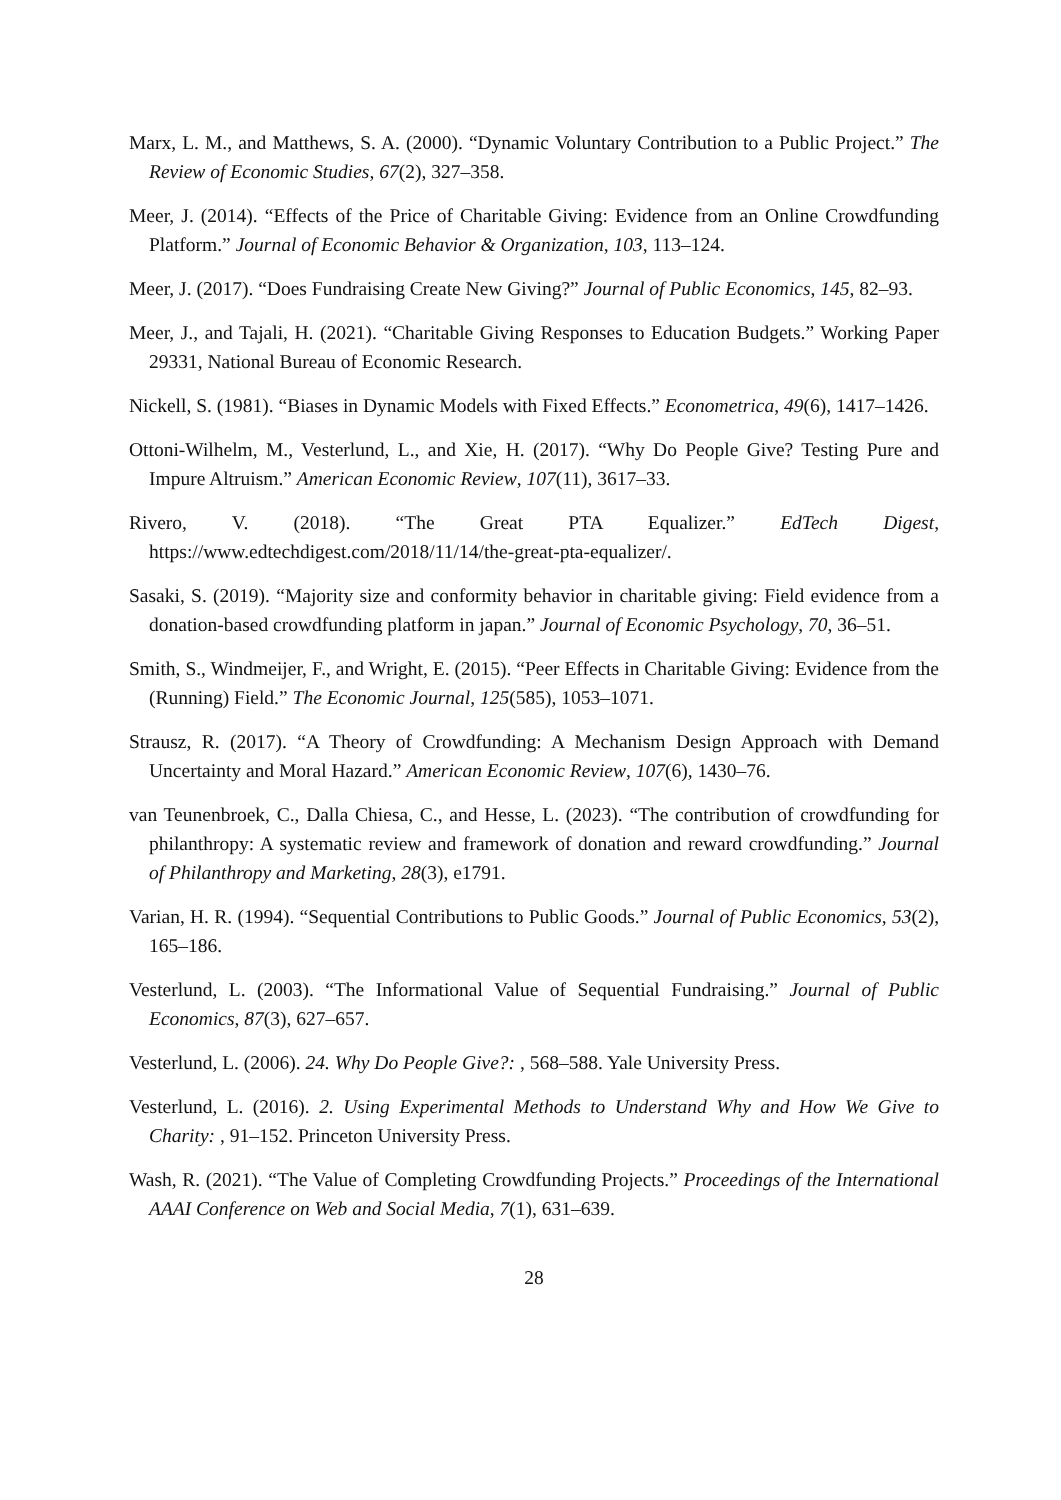Marx, L. M., and Matthews, S. A. (2000). “Dynamic Voluntary Contribution to a Public Project.” The Review of Economic Studies, 67(2), 327–358.
Meer, J. (2014). “Effects of the Price of Charitable Giving: Evidence from an Online Crowdfunding Platform.” Journal of Economic Behavior & Organization, 103, 113–124.
Meer, J. (2017). “Does Fundraising Create New Giving?” Journal of Public Economics, 145, 82–93.
Meer, J., and Tajali, H. (2021). “Charitable Giving Responses to Education Budgets.” Working Paper 29331, National Bureau of Economic Research.
Nickell, S. (1981). “Biases in Dynamic Models with Fixed Effects.” Econometrica, 49(6), 1417–1426.
Ottoni-Wilhelm, M., Vesterlund, L., and Xie, H. (2017). “Why Do People Give? Testing Pure and Impure Altruism.” American Economic Review, 107(11), 3617–33.
Rivero, V. (2018). “The Great PTA Equalizer.” EdTech Digest, https://www.edtechdigest.com/2018/11/14/the-great-pta-equalizer/.
Sasaki, S. (2019). “Majority size and conformity behavior in charitable giving: Field evidence from a donation-based crowdfunding platform in japan.” Journal of Economic Psychology, 70, 36–51.
Smith, S., Windmeijer, F., and Wright, E. (2015). “Peer Effects in Charitable Giving: Evidence from the (Running) Field.” The Economic Journal, 125(585), 1053–1071.
Strausz, R. (2017). “A Theory of Crowdfunding: A Mechanism Design Approach with Demand Uncertainty and Moral Hazard.” American Economic Review, 107(6), 1430–76.
van Teunenbroek, C., Dalla Chiesa, C., and Hesse, L. (2023). “The contribution of crowdfunding for philanthropy: A systematic review and framework of donation and reward crowdfunding.” Journal of Philanthropy and Marketing, 28(3), e1791.
Varian, H. R. (1994). “Sequential Contributions to Public Goods.” Journal of Public Economics, 53(2), 165–186.
Vesterlund, L. (2003). “The Informational Value of Sequential Fundraising.” Journal of Public Economics, 87(3), 627–657.
Vesterlund, L. (2006). 24. Why Do People Give?: , 568–588. Yale University Press.
Vesterlund, L. (2016). 2. Using Experimental Methods to Understand Why and How We Give to Charity: , 91–152. Princeton University Press.
Wash, R. (2021). “The Value of Completing Crowdfunding Projects.” Proceedings of the International AAAI Conference on Web and Social Media, 7(1), 631–639.
28